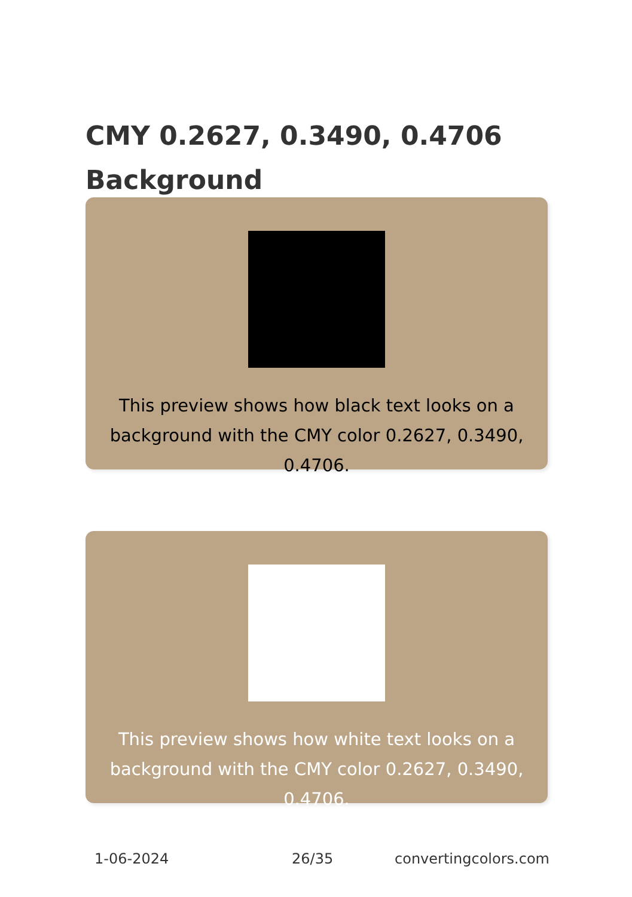CMY 0.2627, 0.3490, 0.4706
Background
This preview shows how black text looks on a
background with the CMY color 0.2627, 0.3490, 0.4706.
This preview shows how white text looks on a
background with the CMY color 0.2627, 0.3490, 0.4706.
1-06-2024 26/35 convertingcolors.com